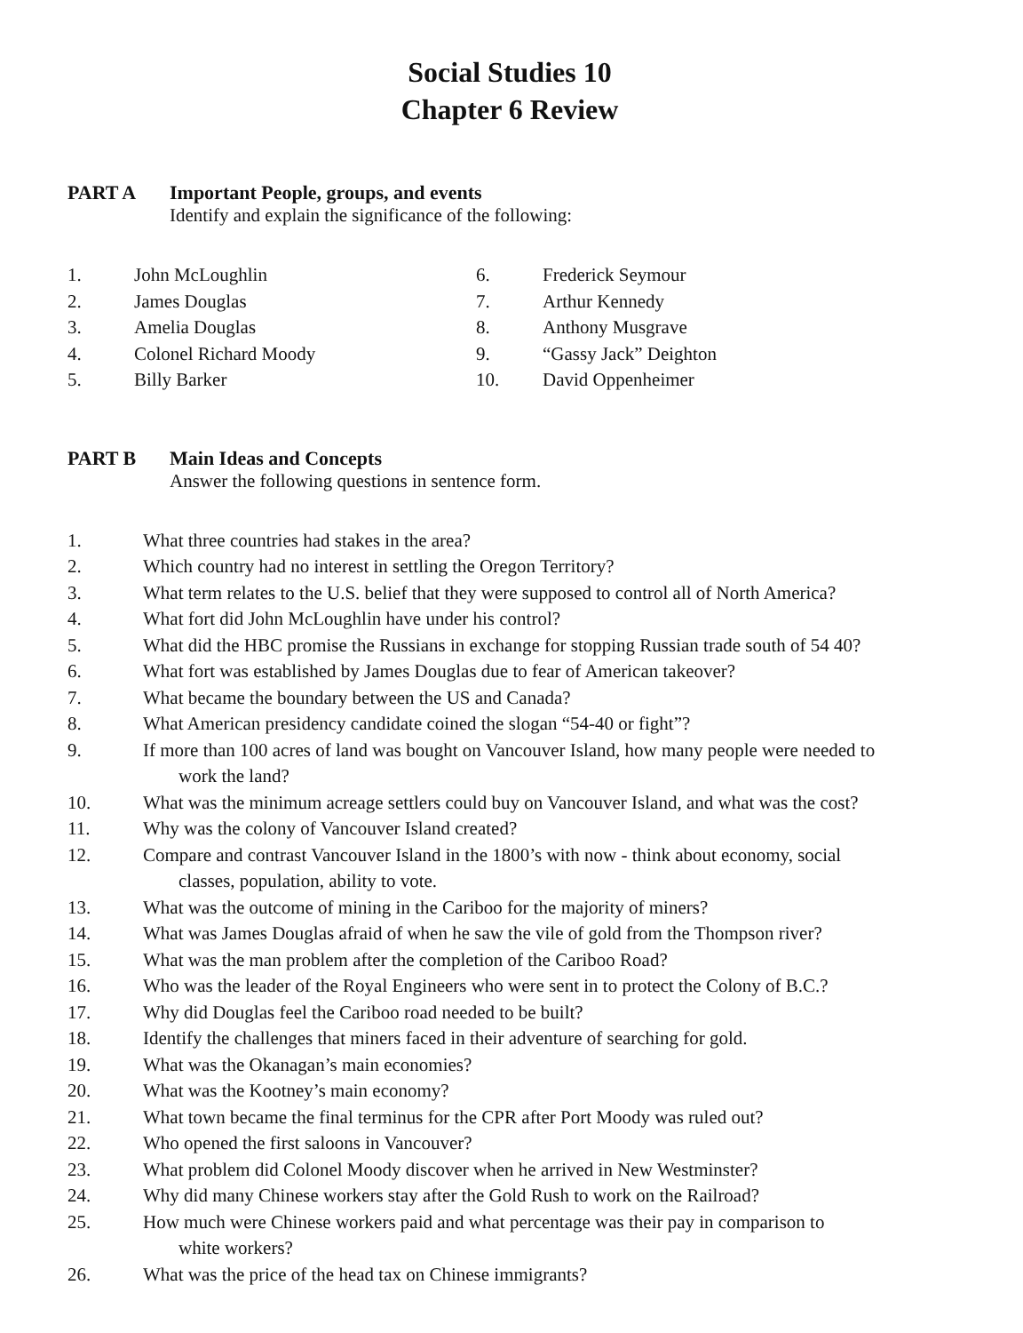Social Studies 10
Chapter 6 Review
PART A Important People, groups, and events
Identify and explain the significance of the following:
1. John McLoughlin
2. James Douglas
3. Amelia Douglas
4. Colonel Richard Moody
5. Billy Barker
6. Frederick Seymour
7. Arthur Kennedy
8. Anthony Musgrave
9. “Gassy Jack” Deighton
10. David Oppenheimer
PART B Main Ideas and Concepts
Answer the following questions in sentence form.
1. What three countries had stakes in the area?
2. Which country had no interest in settling the Oregon Territory?
3. What term relates to the U.S. belief that they were supposed to control all of North America?
4. What fort did John McLoughlin have under his control?
5. What did the HBC promise the Russians in exchange for stopping Russian trade south of 54 40?
6. What fort was established by James Douglas due to fear of American takeover?
7. What became the boundary between the US and Canada?
8. What American presidency candidate coined the slogan “54-40 or fight”?
9. If more than 100 acres of land was bought on Vancouver Island, how many people were needed to
work the land?
10. What was the minimum acreage settlers could buy on Vancouver Island, and what was the cost?
11. Why was the colony of Vancouver Island created?
12. Compare and contrast Vancouver Island in the 1800’s with now - think about economy, social
classes, population, ability to vote.
13. What was the outcome of mining in the Cariboo for the majority of miners?
14. What was James Douglas afraid of when he saw the vile of gold from the Thompson river?
15. What was the man problem after the completion of the Cariboo Road?
16. Who was the leader of the Royal Engineers who were sent in to protect the Colony of B.C.?
17. Why did Douglas feel the Cariboo road needed to be built?
18. Identify the challenges that miners faced in their adventure of searching for gold.
19. What was the Okanagan’s main economies?
20. What was the Kootney’s main economy?
21. What town became the final terminus for the CPR after Port Moody was ruled out?
22. Who opened the first saloons in Vancouver?
23. What problem did Colonel Moody discover when he arrived in New Westminster?
24. Why did many Chinese workers stay after the Gold Rush to work on the Railroad?
25. How much were Chinese workers paid and what percentage was their pay in comparison to
white workers?
26. What was the price of the head tax on Chinese immigrants?